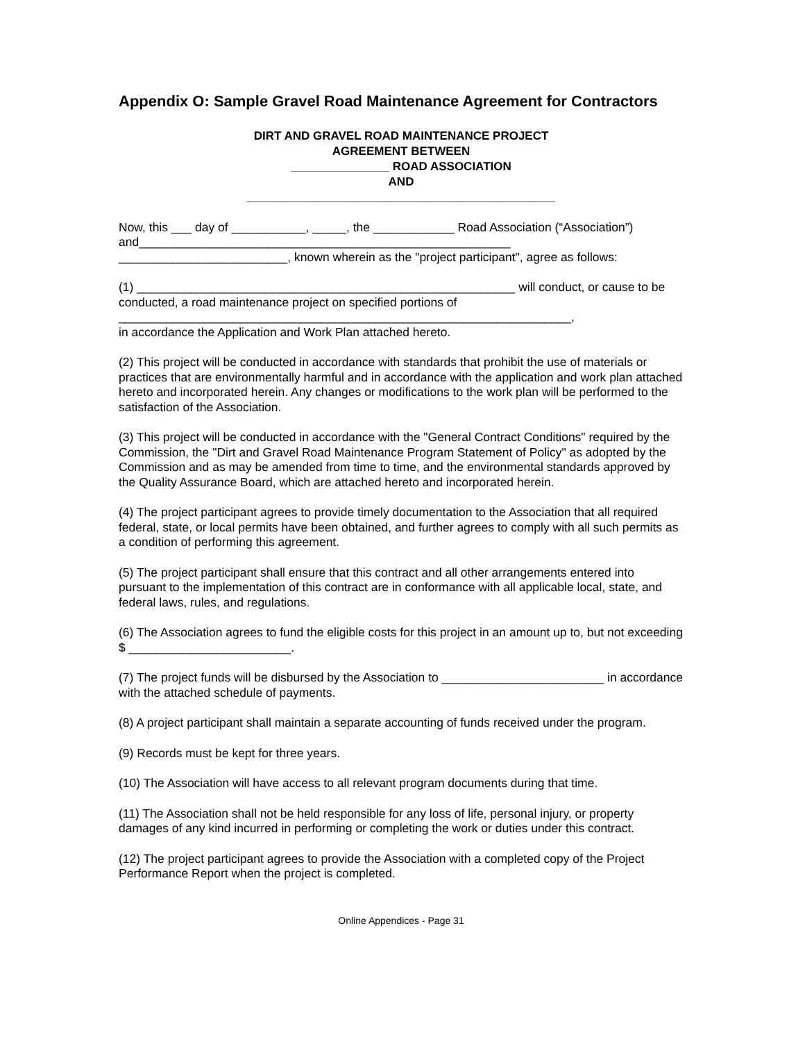Appendix O: Sample Gravel Road Maintenance Agreement for Contractors
DIRT AND GRAVEL ROAD MAINTENANCE PROJECT
AGREEMENT BETWEEN
_______________ ROAD ASSOCIATION
AND
_______________________________________________
Now, this ___ day of ___________, _____, the ____________ Road Association (“Association”) and_______________________________________________________
_________________________, known wherein as the "project participant", agree as follows:
(1) ________________________________________________________ will conduct, or cause to be conducted, a road maintenance project on specified portions of ___________________________________________________________________,
in accordance the Application and Work Plan attached hereto.
(2) This project will be conducted in accordance with standards that prohibit the use of materials or practices that are environmentally harmful and in accordance with the application and work plan attached hereto and incorporated herein. Any changes or modifications to the work plan will be performed to the satisfaction of the Association.
(3) This project will be conducted in accordance with the "General Contract Conditions" required by the Commission, the "Dirt and Gravel Road Maintenance Program Statement of Policy" as adopted by the Commission and as may be amended from time to time, and the environmental standards approved by the Quality Assurance Board, which are attached hereto and incorporated herein.
(4) The project participant agrees to provide timely documentation to the Association that all required federal, state, or local permits have been obtained, and further agrees to comply with all such permits as a condition of performing this agreement.
(5) The project participant shall ensure that this contract and all other arrangements entered into pursuant to the implementation of this contract are in conformance with all applicable local, state, and federal laws, rules, and regulations.
(6) The Association agrees to fund the eligible costs for this project in an amount up to, but not exceeding $ ________________________.
(7) The project funds will be disbursed by the Association to ________________________ in accordance with the attached schedule of payments.
(8) A project participant shall maintain a separate accounting of funds received under the program.
(9) Records must be kept for three years.
(10) The Association will have access to all relevant program documents during that time.
(11) The Association shall not be held responsible for any loss of life, personal injury, or property damages of any kind incurred in performing or completing the work or duties under this contract.
(12) The project participant agrees to provide the Association with a completed copy of the Project Performance Report when the project is completed.
Online Appendices - Page 31